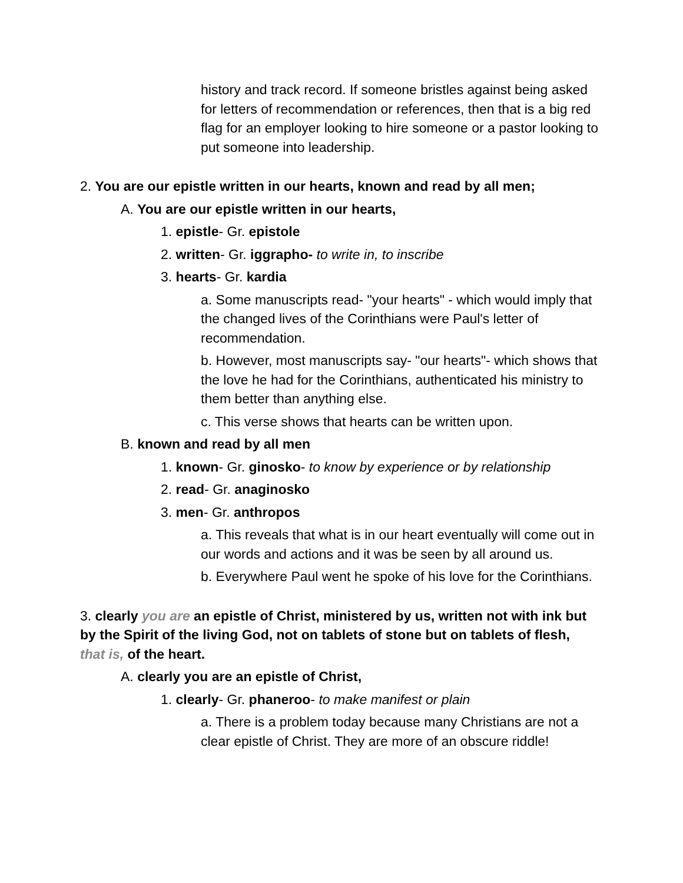history and track record. If someone bristles against being asked for letters of recommendation or references, then that is a big red flag for an employer looking to hire someone or a pastor looking to put someone into leadership.
2. You are our epistle written in our hearts, known and read by all men;
A. You are our epistle written in our hearts,
1. epistle- Gr. epistole
2. written- Gr. iggrapho- to write in, to inscribe
3. hearts- Gr. kardia
a. Some manuscripts read- "your hearts" - which would imply that the changed lives of the Corinthians were Paul's letter of recommendation.
b. However, most manuscripts say- "our hearts"- which shows that the love he had for the Corinthians, authenticated his ministry to them better than anything else.
c. This verse shows that hearts can be written upon.
B. known and read by all men
1. known- Gr. ginosko- to know by experience or by relationship
2. read- Gr. anaginosko
3. men- Gr. anthropos
a. This reveals that what is in our heart eventually will come out in our words and actions and it was be seen by all around us.
b. Everywhere Paul went he spoke of his love for the Corinthians.
3. clearly you are an epistle of Christ, ministered by us, written not with ink but by the Spirit of the living God, not on tablets of stone but on tablets of flesh, that is, of the heart.
A. clearly you are an epistle of Christ,
1. clearly- Gr. phaneroo- to make manifest or plain
a. There is a problem today because many Christians are not a clear epistle of Christ. They are more of an obscure riddle!